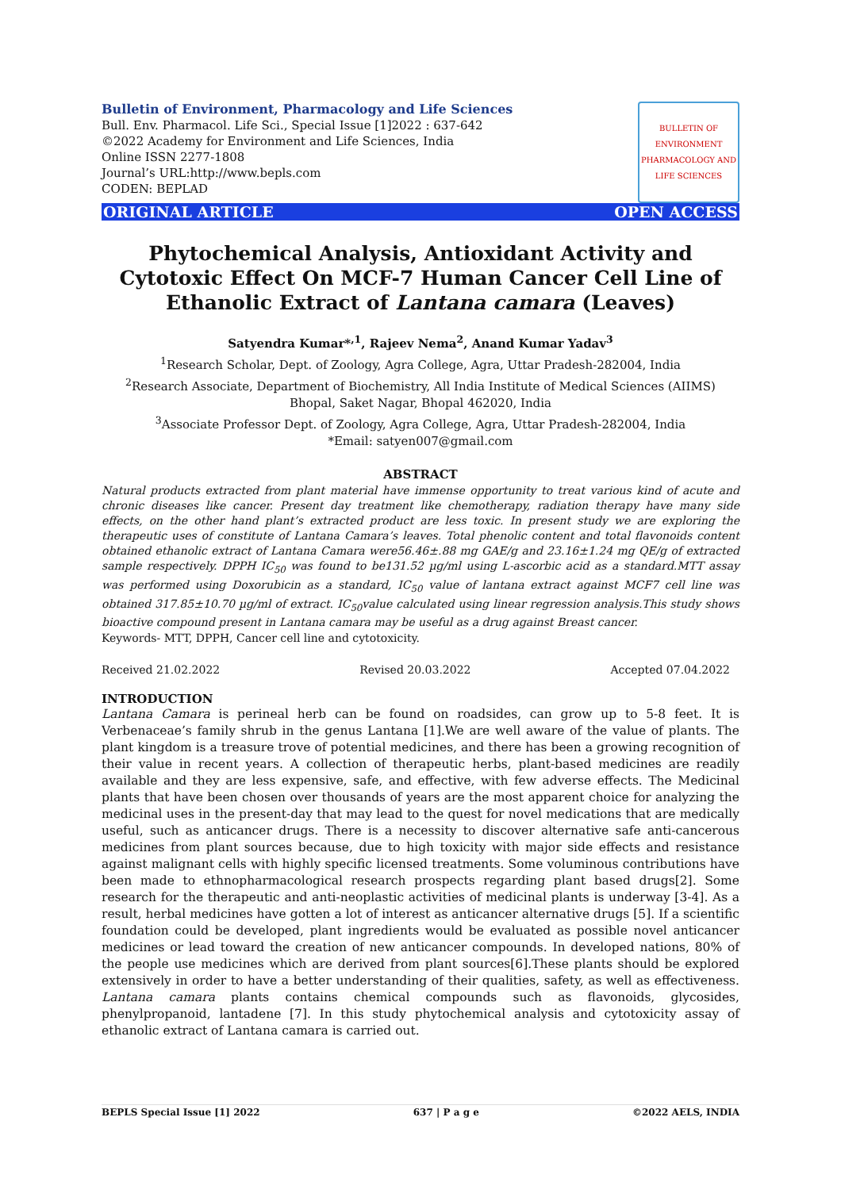Bulletin of Environment, Pharmacology and Life Sciences
Bull. Env. Pharmacol. Life Sci., Special Issue [1]2022 : 637-642
©2022 Academy for Environment and Life Sciences, India
Online ISSN 2277-1808
Journal’s URL:http://www.bepls.com
CODEN: BEPLAD
BULLETIN OF ENVIRONMENT PHARMACOLOGY AND LIFE SCIENCES
ORIGINAL ARTICLE OPEN ACCESS
Phytochemical Analysis, Antioxidant Activity and Cytotoxic Effect On MCF-7 Human Cancer Cell Line of Ethanolic Extract of Lantana camara (Leaves)
Satyendra Kumar*<sup>,1</sup>, Rajeev Nema<sup>2</sup>, Anand Kumar Yadav<sup>3</sup>
<sup>1</sup> Research Scholar, Dept. of Zoology, Agra College, Agra, Uttar Pradesh-282004, India
<sup>2</sup> Research Associate, Department of Biochemistry, All India Institute of Medical Sciences (AIIMS) Bhopal, Saket Nagar, Bhopal 462020, India
<sup>3</sup> Associate Professor Dept. of Zoology, Agra College, Agra, Uttar Pradesh-282004, India
*Email: satyen007@gmail.com
ABSTRACT
Natural products extracted from plant material have immense opportunity to treat various kind of acute and chronic diseases like cancer. Present day treatment like chemotherapy, radiation therapy have many side effects, on the other hand plant’s extracted product are less toxic. In present study we are exploring the therapeutic uses of constitute of Lantana Camara’s leaves. Total phenolic content and total flavonoids content obtained ethanolic extract of Lantana Camara were56.46±.88 mg GAE/g and 23.16±1.24 mg QE/g of extracted sample respectively. DPPH IC<sub>50</sub> was found to be131.52 µg/ml using L-ascorbic acid as a standard.MTT assay was performed using Doxorubicin as a standard, IC<sub>50</sub> value of lantana extract against MCF7 cell line was obtained 317.85±10.70 µg/ml of extract. IC<sub>50</sub>value calculated using linear regression analysis.This study shows bioactive compound present in Lantana camara may be useful as a drug against Breast cancer.
Keywords- MTT, DPPH, Cancer cell line and cytotoxicity.
Received 21.02.2022 Revised 20.03.2022 Accepted 07.04.2022
INTRODUCTION
Lantana Camara is perineal herb can be found on roadsides, can grow up to 5-8 feet. It is Verbenaceae’s family shrub in the genus Lantana [1].We are well aware of the value of plants. The plant kingdom is a treasure trove of potential medicines, and there has been a growing recognition of their value in recent years. A collection of therapeutic herbs, plant-based medicines are readily available and they are less expensive, safe, and effective, with few adverse effects. The Medicinal plants that have been chosen over thousands of years are the most apparent choice for analyzing the medicinal uses in the present-day that may lead to the quest for novel medications that are medically useful, such as anticancer drugs. There is a necessity to discover alternative safe anti-cancerous medicines from plant sources because, due to high toxicity with major side effects and resistance against malignant cells with highly specific licensed treatments. Some voluminous contributions have been made to ethnopharmacological research prospects regarding plant based drugs[2]. Some research for the therapeutic and anti-neoplastic activities of medicinal plants is underway [3-4]. As a result, herbal medicines have gotten a lot of interest as anticancer alternative drugs [5]. If a scientific foundation could be developed, plant ingredients would be evaluated as possible novel anticancer medicines or lead toward the creation of new anticancer compounds. In developed nations, 80% of the people use medicines which are derived from plant sources[6].These plants should be explored extensively in order to have a better understanding of their qualities, safety, as well as effectiveness. Lantana camara plants contains chemical compounds such as flavonoids, glycosides, phenylpropanoid, lantadene [7]. In this study phytochemical analysis and cytotoxicity assay of ethanolic extract of Lantana camara is carried out.
BEPLS Special Issue [1] 2022 637 | P a g e ©2022 AELS, INDIA